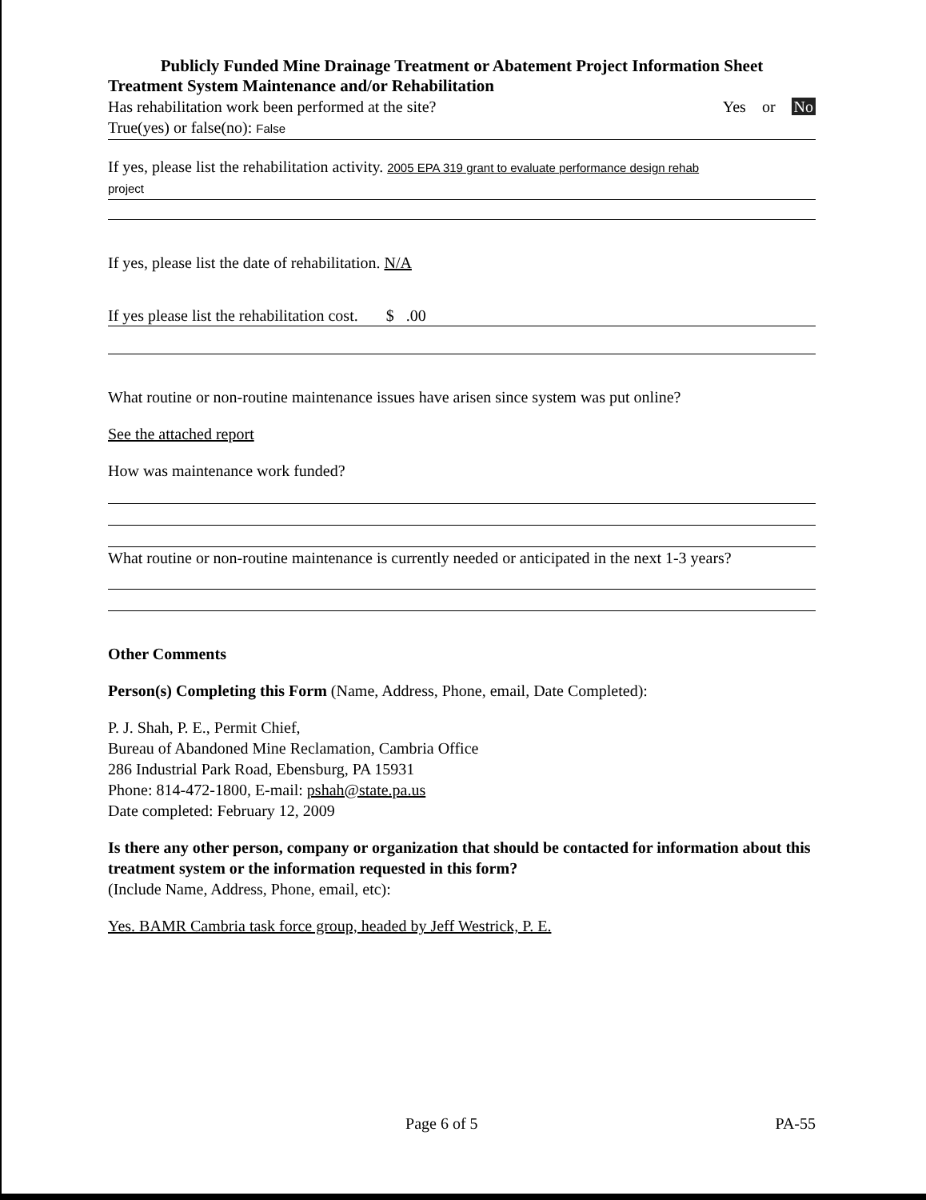Publicly Funded Mine Drainage Treatment or Abatement Project Information Sheet
Treatment System Maintenance and/or Rehabilitation
Has rehabilitation work been performed at the site? Yes or No
True(yes) or false(no): False
If yes, please list the rehabilitation activity. 2005 EPA 319 grant to evaluate performance design rehab
project
If yes, please list the date of rehabilitation. N/A
If yes please list the rehabilitation cost. $ .00
What routine or non-routine maintenance issues have arisen since system was put online?
See the attached report
How was maintenance work funded?
What routine or non-routine maintenance is currently needed or anticipated in the next 1-3 years?
Other Comments
Person(s) Completing this Form (Name, Address, Phone, email, Date Completed):
P. J. Shah, P. E., Permit Chief,
Bureau of Abandoned Mine Reclamation, Cambria Office
286 Industrial Park Road, Ebensburg, PA 15931
Phone: 814-472-1800, E-mail: pshah@state.pa.us
Date completed: February 12, 2009
Is there any other person, company or organization that should be contacted for information about this treatment system or the information requested in this form?
(Include Name, Address, Phone, email, etc):
Yes. BAMR Cambria task force group, headed by Jeff Westrick, P. E.
Page 6 of 5 PA-55